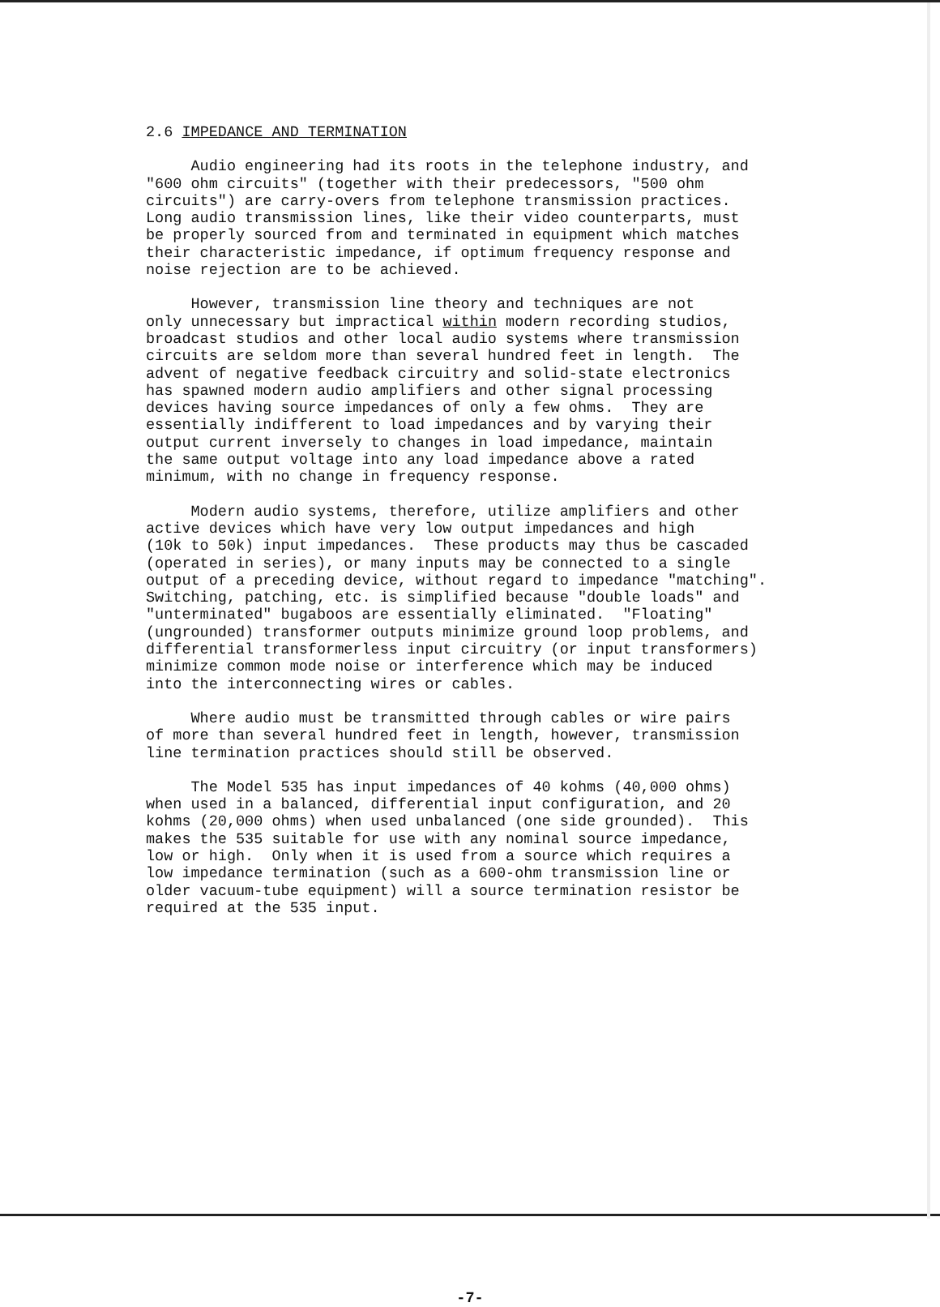2.6 IMPEDANCE AND TERMINATION
Audio engineering had its roots in the telephone industry, and "600 ohm circuits" (together with their predecessors, "500 ohm circuits") are carry-overs from telephone transmission practices. Long audio transmission lines, like their video counterparts, must be properly sourced from and terminated in equipment which matches their characteristic impedance, if optimum frequency response and noise rejection are to be achieved.
However, transmission line theory and techniques are not only unnecessary but impractical within modern recording studios, broadcast studios and other local audio systems where transmission circuits are seldom more than several hundred feet in length. The advent of negative feedback circuitry and solid-state electronics has spawned modern audio amplifiers and other signal processing devices having source impedances of only a few ohms. They are essentially indifferent to load impedances and by varying their output current inversely to changes in load impedance, maintain the same output voltage into any load impedance above a rated minimum, with no change in frequency response.
Modern audio systems, therefore, utilize amplifiers and other active devices which have very low output impedances and high (10k to 50k) input impedances. These products may thus be cascaded (operated in series), or many inputs may be connected to a single output of a preceding device, without regard to impedance "matching". Switching, patching, etc. is simplified because "double loads" and "unterminated" bugaboos are essentially eliminated. "Floating" (ungrounded) transformer outputs minimize ground loop problems, and differential transformerless input circuitry (or input transformers) minimize common mode noise or interference which may be induced into the interconnecting wires or cables.
Where audio must be transmitted through cables or wire pairs of more than several hundred feet in length, however, transmission line termination practices should still be observed.
The Model 535 has input impedances of 40 kohms (40,000 ohms) when used in a balanced, differential input configuration, and 20 kohms (20,000 ohms) when used unbalanced (one side grounded). This makes the 535 suitable for use with any nominal source impedance, low or high. Only when it is used from a source which requires a low impedance termination (such as a 600-ohm transmission line or older vacuum-tube equipment) will a source termination resistor be required at the 535 input.
-7-